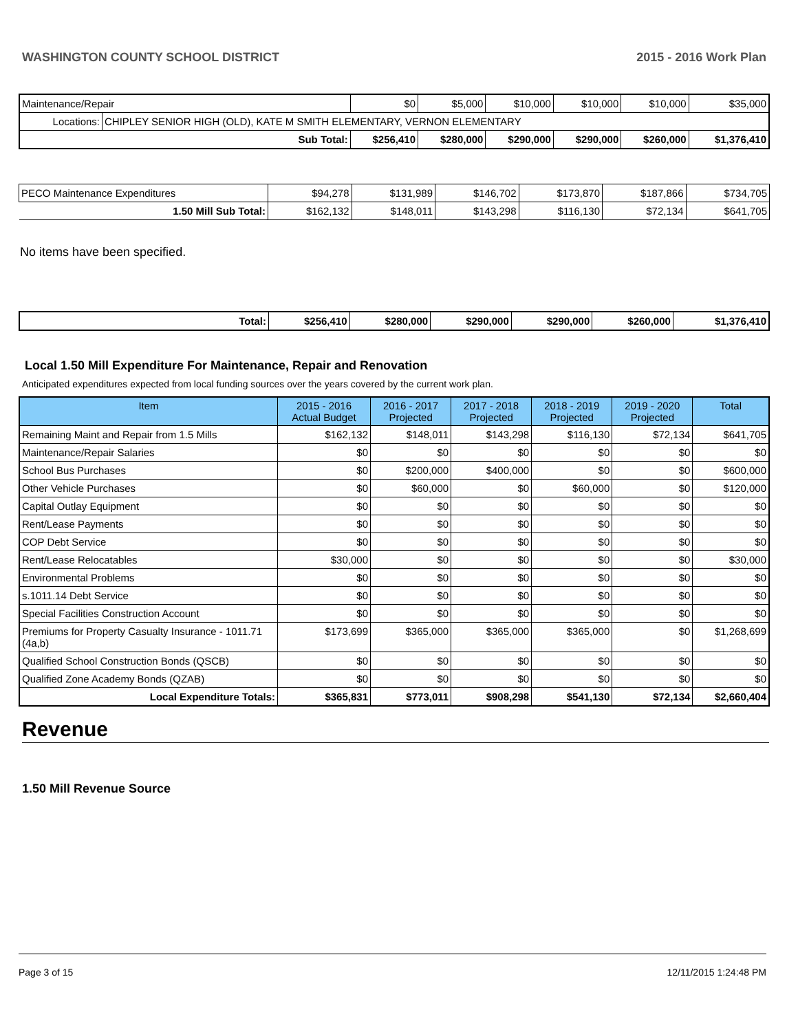WASHINGTON COUNTY SCHOOL DISTRICT 2015 - 2016 Work Plan
| Maintenance/Repair | | $0 | $5,000 | $10,000 | $10,000 | $10,000 | $35,000 |
| Locations: | CHIPLEY SENIOR HIGH (OLD), KATE M SMITH ELEMENTARY, VERNON ELEMENTARY | | | | | | |
| Sub Total: | | $256,410 | $280,000 | $290,000 | $290,000 | $260,000 | $1,376,410 |
| PECO Maintenance Expenditures | $94,278 | $131,989 | $146,702 | $173,870 | $187,866 | $734,705 |
| 1.50 Mill Sub Total: | $162,132 | $148,011 | $143,298 | $116,130 | $72,134 | $641,705 |
No items have been specified.
| Total: | $256,410 | $280,000 | $290,000 | $290,000 | $260,000 | $1,376,410 |
Local 1.50 Mill Expenditure For Maintenance, Repair and Renovation
Anticipated expenditures expected from local funding sources over the years covered by the current work plan.
| Item | 2015 - 2016 Actual Budget | 2016 - 2017 Projected | 2017 - 2018 Projected | 2018 - 2019 Projected | 2019 - 2020 Projected | Total |
| --- | --- | --- | --- | --- | --- | --- |
| Remaining Maint and Repair from 1.5 Mills | $162,132 | $148,011 | $143,298 | $116,130 | $72,134 | $641,705 |
| Maintenance/Repair Salaries | $0 | $0 | $0 | $0 | $0 | $0 |
| School Bus Purchases | $0 | $200,000 | $400,000 | $0 | $0 | $600,000 |
| Other Vehicle Purchases | $0 | $60,000 | $0 | $60,000 | $0 | $120,000 |
| Capital Outlay Equipment | $0 | $0 | $0 | $0 | $0 | $0 |
| Rent/Lease Payments | $0 | $0 | $0 | $0 | $0 | $0 |
| COP Debt Service | $0 | $0 | $0 | $0 | $0 | $0 |
| Rent/Lease Relocatables | $30,000 | $0 | $0 | $0 | $0 | $30,000 |
| Environmental Problems | $0 | $0 | $0 | $0 | $0 | $0 |
| s.1011.14 Debt Service | $0 | $0 | $0 | $0 | $0 | $0 |
| Special Facilities Construction Account | $0 | $0 | $0 | $0 | $0 | $0 |
| Premiums for Property Casualty Insurance - 1011.71 (4a,b) | $173,699 | $365,000 | $365,000 | $365,000 | $0 | $1,268,699 |
| Qualified School Construction Bonds (QSCB) | $0 | $0 | $0 | $0 | $0 | $0 |
| Qualified Zone Academy Bonds (QZAB) | $0 | $0 | $0 | $0 | $0 | $0 |
| Local Expenditure Totals: | $365,831 | $773,011 | $908,298 | $541,130 | $72,134 | $2,660,404 |
Revenue
1.50 Mill Revenue Source
Page 3 of 15 12/11/2015 1:24:48 PM